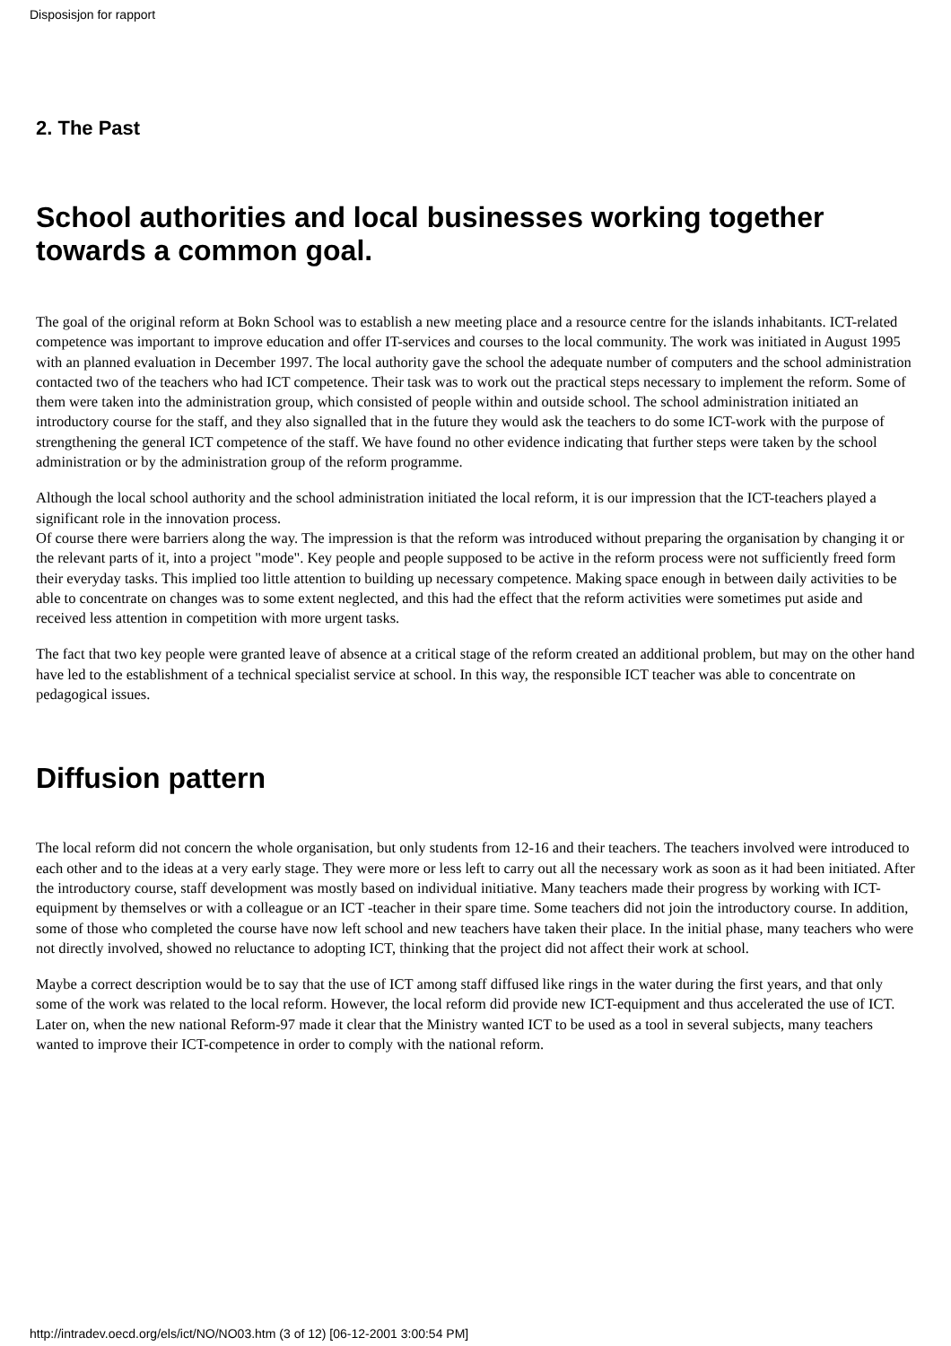Disposisjon for rapport
2. The Past
School authorities and local businesses working together towards a common goal.
The goal of the original reform at Bokn School was to establish a new meeting place and a resource centre for the islands inhabitants. ICT-related competence was important to improve education and offer IT-services and courses to the local community. The work was initiated in August 1995 with an planned evaluation in December 1997. The local authority gave the school the adequate number of computers and the school administration contacted two of the teachers who had ICT competence. Their task was to work out the practical steps necessary to implement the reform. Some of them were taken into the administration group, which consisted of people within and outside school. The school administration initiated an introductory course for the staff, and they also signalled that in the future they would ask the teachers to do some ICT-work with the purpose of strengthening the general ICT competence of the staff. We have found no other evidence indicating that further steps were taken by the school administration or by the administration group of the reform programme.
Although the local school authority and the school administration initiated the local reform, it is our impression that the ICT-teachers played a significant role in the innovation process.
Of course there were barriers along the way. The impression is that the reform was introduced without preparing the organisation by changing it or the relevant parts of it, into a project "mode". Key people and people supposed to be active in the reform process were not sufficiently freed form their everyday tasks. This implied too little attention to building up necessary competence. Making space enough in between daily activities to be able to concentrate on changes was to some extent neglected, and this had the effect that the reform activities were sometimes put aside and received less attention in competition with more urgent tasks.
The fact that two key people were granted leave of absence at a critical stage of the reform created an additional problem, but may on the other hand have led to the establishment of a technical specialist service at school. In this way, the responsible ICT teacher was able to concentrate on pedagogical issues.
Diffusion pattern
The local reform did not concern the whole organisation, but only students from 12-16 and their teachers. The teachers involved were introduced to each other and to the ideas at a very early stage. They were more or less left to carry out all the necessary work as soon as it had been initiated. After the introductory course, staff development was mostly based on individual initiative. Many teachers made their progress by working with ICT-equipment by themselves or with a colleague or an ICT -teacher in their spare time. Some teachers did not join the introductory course. In addition, some of those who completed the course have now left school and new teachers have taken their place. In the initial phase, many teachers who were not directly involved, showed no reluctance to adopting ICT, thinking that the project did not affect their work at school.
Maybe a correct description would be to say that the use of ICT among staff diffused like rings in the water during the first years, and that only some of the work was related to the local reform. However, the local reform did provide new ICT-equipment and thus accelerated the use of ICT. Later on, when the new national Reform-97 made it clear that the Ministry wanted ICT to be used as a tool in several subjects, many teachers wanted to improve their ICT-competence in order to comply with the national reform.
http://intradev.oecd.org/els/ict/NO/NO03.htm (3 of 12) [06-12-2001 3:00:54 PM]